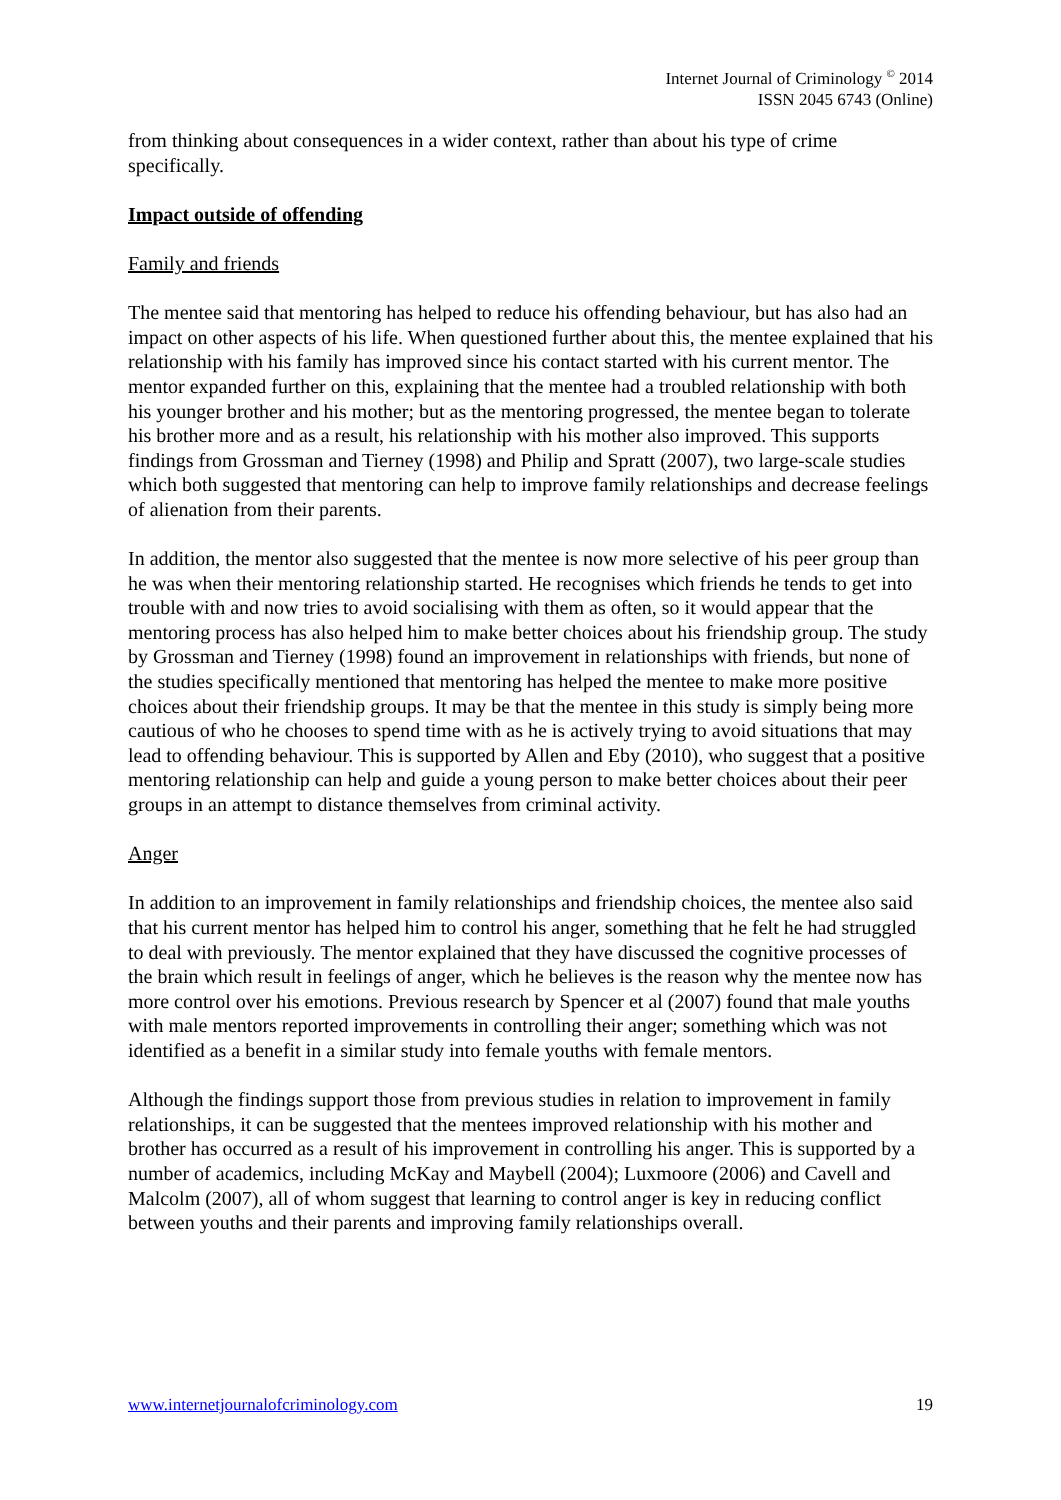Internet Journal of Criminology <sup>©</sup> 2014
ISSN 2045 6743 (Online)
from thinking about consequences in a wider context, rather than about his type of crime specifically.
Impact outside of offending
Family and friends
The mentee said that mentoring has helped to reduce his offending behaviour, but has also had an impact on other aspects of his life. When questioned further about this, the mentee explained that his relationship with his family has improved since his contact started with his current mentor. The mentor expanded further on this, explaining that the mentee had a troubled relationship with both his younger brother and his mother; but as the mentoring progressed, the mentee began to tolerate his brother more and as a result, his relationship with his mother also improved. This supports findings from Grossman and Tierney (1998) and Philip and Spratt (2007), two large-scale studies which both suggested that mentoring can help to improve family relationships and decrease feelings of alienation from their parents.
In addition, the mentor also suggested that the mentee is now more selective of his peer group than he was when their mentoring relationship started. He recognises which friends he tends to get into trouble with and now tries to avoid socialising with them as often, so it would appear that the mentoring process has also helped him to make better choices about his friendship group. The study by Grossman and Tierney (1998) found an improvement in relationships with friends, but none of the studies specifically mentioned that mentoring has helped the mentee to make more positive choices about their friendship groups. It may be that the mentee in this study is simply being more cautious of who he chooses to spend time with as he is actively trying to avoid situations that may lead to offending behaviour. This is supported by Allen and Eby (2010), who suggest that a positive mentoring relationship can help and guide a young person to make better choices about their peer groups in an attempt to distance themselves from criminal activity.
Anger
In addition to an improvement in family relationships and friendship choices, the mentee also said that his current mentor has helped him to control his anger, something that he felt he had struggled to deal with previously. The mentor explained that they have discussed the cognitive processes of the brain which result in feelings of anger, which he believes is the reason why the mentee now has more control over his emotions. Previous research by Spencer et al (2007) found that male youths with male mentors reported improvements in controlling their anger; something which was not identified as a benefit in a similar study into female youths with female mentors.
Although the findings support those from previous studies in relation to improvement in family relationships, it can be suggested that the mentees improved relationship with his mother and brother has occurred as a result of his improvement in controlling his anger. This is supported by a number of academics, including McKay and Maybell (2004); Luxmoore (2006) and Cavell and Malcolm (2007), all of whom suggest that learning to control anger is key in reducing conflict between youths and their parents and improving family relationships overall.
www.internetjournalofcriminology.com 19